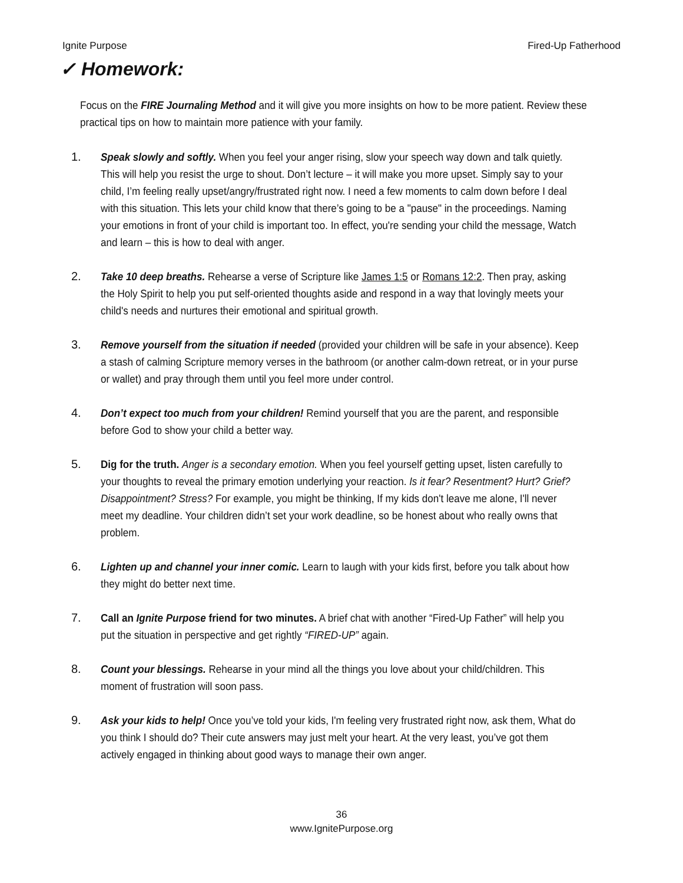Ignite Purpose Fired-Up Fatherhood
✓ Homework:
Focus on the FIRE Journaling Method and it will give you more insights on how to be more patient. Review these practical tips on how to maintain more patience with your family.
1. Speak slowly and softly. When you feel your anger rising, slow your speech way down and talk quietly. This will help you resist the urge to shout. Don’t lecture – it will make you more upset. Simply say to your child, I’m feeling really upset/angry/frustrated right now. I need a few moments to calm down before I deal with this situation. This lets your child know that there’s going to be a "pause" in the proceedings. Naming your emotions in front of your child is important too. In effect, you're sending your child the message, Watch and learn – this is how to deal with anger.
2. Take 10 deep breaths. Rehearse a verse of Scripture like James 1:5 or Romans 12:2. Then pray, asking the Holy Spirit to help you put self-oriented thoughts aside and respond in a way that lovingly meets your child's needs and nurtures their emotional and spiritual growth.
3. Remove yourself from the situation if needed (provided your children will be safe in your absence). Keep a stash of calming Scripture memory verses in the bathroom (or another calm-down retreat, or in your purse or wallet) and pray through them until you feel more under control.
4. Don’t expect too much from your children! Remind yourself that you are the parent, and responsible before God to show your child a better way.
5. Dig for the truth. Anger is a secondary emotion. When you feel yourself getting upset, listen carefully to your thoughts to reveal the primary emotion underlying your reaction. Is it fear? Resentment? Hurt? Grief? Disappointment? Stress? For example, you might be thinking, If my kids don't leave me alone, I'll never meet my deadline. Your children didn’t set your work deadline, so be honest about who really owns that problem.
6. Lighten up and channel your inner comic. Learn to laugh with your kids first, before you talk about how they might do better next time.
7. Call an Ignite Purpose friend for two minutes. A brief chat with another “Fired-Up Father” will help you put the situation in perspective and get rightly “FIRED-UP” again.
8. Count your blessings. Rehearse in your mind all the things you love about your child/children. This moment of frustration will soon pass.
9. Ask your kids to help! Once you’ve told your kids, I'm feeling very frustrated right now, ask them, What do you think I should do? Their cute answers may just melt your heart. At the very least, you’ve got them actively engaged in thinking about good ways to manage their own anger.
36
www.IgnitePurpose.org